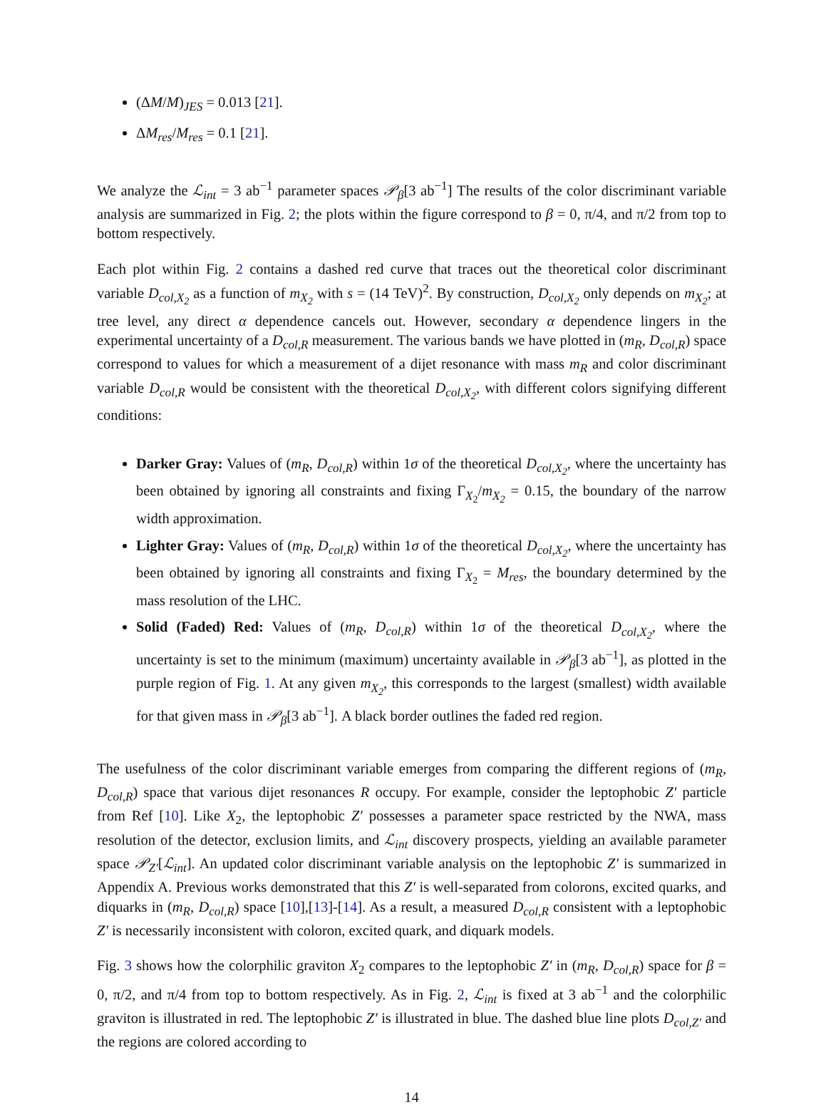(ΔM/M)<sub>JES</sub> = 0.013 [21].
ΔM<sub>res</sub>/M<sub>res</sub> = 0.1 [21].
We analyze the ℒ<sub>int</sub> = 3 ab<sup>−1</sup> parameter spaces 𝒫<sub>β</sub>[3 ab<sup>−1</sup>] The results of the color discriminant variable analysis are summarized in Fig. 2; the plots within the figure correspond to β = 0, π/4, and π/2 from top to bottom respectively.
Each plot within Fig. 2 contains a dashed red curve that traces out the theoretical color discriminant variable D<sub>col,X<sub>2</sub></sub> as a function of m<sub>X<sub>2</sub></sub> with s = (14 TeV)<sup>2</sup>. By construction, D<sub>col,X<sub>2</sub></sub> only depends on m<sub>X<sub>2</sub></sub>; at tree level, any direct α dependence cancels out. However, secondary α dependence lingers in the experimental uncertainty of a D<sub>col,R</sub> measurement. The various bands we have plotted in (m<sub>R</sub>, D<sub>col,R</sub>) space correspond to values for which a measurement of a dijet resonance with mass m<sub>R</sub> and color discriminant variable D<sub>col,R</sub> would be consistent with the theoretical D<sub>col,X<sub>2</sub></sub>, with different colors signifying different conditions:
Darker Gray: Values of (m<sub>R</sub>, D<sub>col,R</sub>) within 1σ of the theoretical D<sub>col,X<sub>2</sub></sub>, where the uncertainty has been obtained by ignoring all constraints and fixing Γ<sub>X<sub>2</sub></sub>/m<sub>X<sub>2</sub></sub> = 0.15, the boundary of the narrow width approximation.
Lighter Gray: Values of (m<sub>R</sub>, D<sub>col,R</sub>) within 1σ of the theoretical D<sub>col,X<sub>2</sub></sub>, where the uncertainty has been obtained by ignoring all constraints and fixing Γ<sub>X<sub>2</sub></sub> = M<sub>res</sub>, the boundary determined by the mass resolution of the LHC.
Solid (Faded) Red: Values of (m<sub>R</sub>, D<sub>col,R</sub>) within 1σ of the theoretical D<sub>col,X<sub>2</sub></sub>, where the uncertainty is set to the minimum (maximum) uncertainty available in 𝒫<sub>β</sub>[3 ab<sup>−1</sup>], as plotted in the purple region of Fig. 1. At any given m<sub>X<sub>2</sub></sub>, this corresponds to the largest (smallest) width available for that given mass in 𝒫<sub>β</sub>[3 ab<sup>−1</sup>]. A black border outlines the faded red region.
The usefulness of the color discriminant variable emerges from comparing the different regions of (m<sub>R</sub>, D<sub>col,R</sub>) space that various dijet resonances R occupy. For example, consider the leptophobic Z′ particle from Ref [10]. Like X<sub>2</sub>, the leptophobic Z′ possesses a parameter space restricted by the NWA, mass resolution of the detector, exclusion limits, and ℒ<sub>int</sub> discovery prospects, yielding an available parameter space 𝒫<sub>Z′</sub>[ℒ<sub>int</sub>]. An updated color discriminant variable analysis on the leptophobic Z′ is summarized in Appendix A. Previous works demonstrated that this Z′ is well-separated from colorons, excited quarks, and diquarks in (m<sub>R</sub>, D<sub>col,R</sub>) space [10],[13]-[14]. As a result, a measured D<sub>col,R</sub> consistent with a leptophobic Z′ is necessarily inconsistent with coloron, excited quark, and diquark models.
Fig. 3 shows how the colorphilic graviton X<sub>2</sub> compares to the leptophobic Z′ in (m<sub>R</sub>, D<sub>col,R</sub>) space for β = 0, π/2, and π/4 from top to bottom respectively. As in Fig. 2, ℒ<sub>int</sub> is fixed at 3 ab<sup>−1</sup> and the colorphilic graviton is illustrated in red. The leptophobic Z′ is illustrated in blue. The dashed blue line plots D<sub>col,Z′</sub> and the regions are colored according to
14